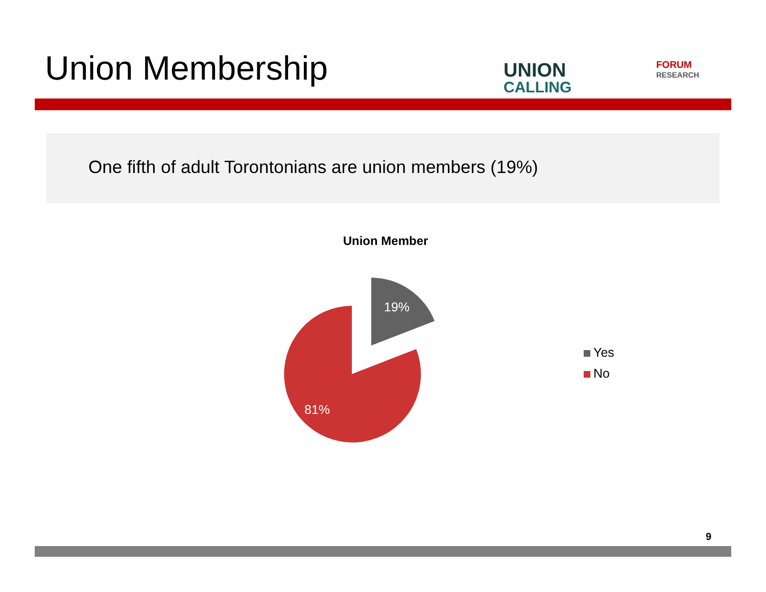Union Membership UNION
CALLING
FORUM
RESEARCH
One fifth of adult Torontonians are union members (19%)
Union Member
19%
81%
Yes
No
9